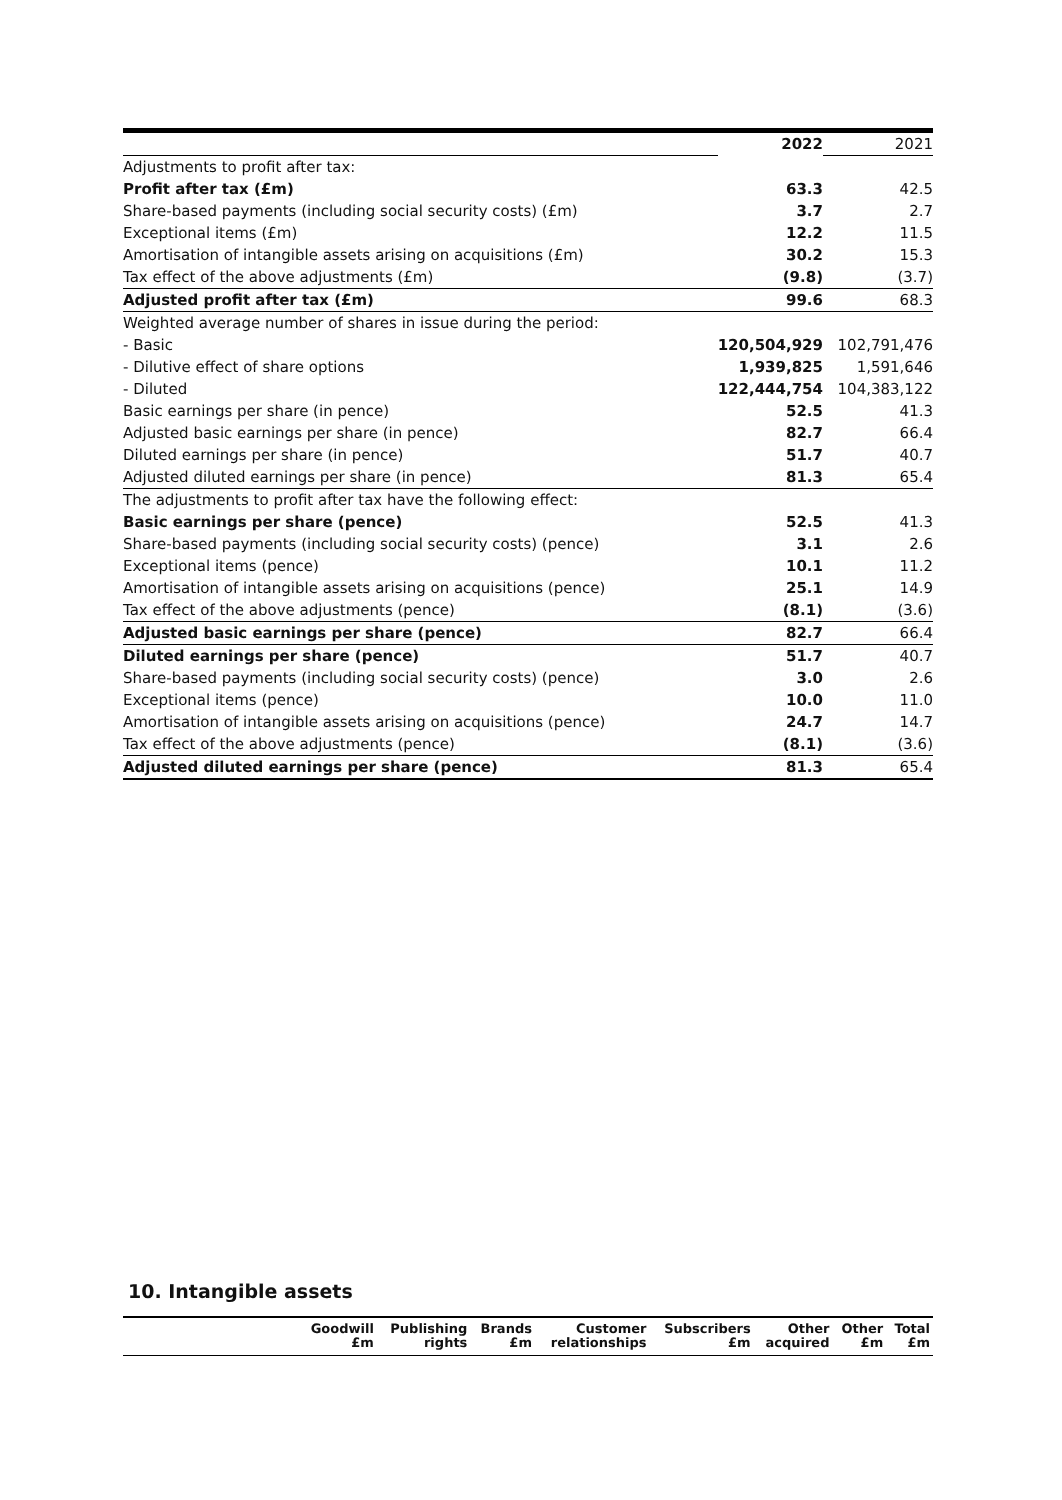| | 2022 | 2021 |
| Adjustments to profit after tax: | | |
| Profit after tax (£m) | 63.3 | 42.5 |
| Share-based payments (including social security costs) (£m) | 3.7 | 2.7 |
| Exceptional items (£m) | 12.2 | 11.5 |
| Amortisation of intangible assets arising on acquisitions (£m) | 30.2 | 15.3 |
| Tax effect of the above adjustments (£m) | (9.8) | (3.7) |
| Adjusted profit after tax (£m) | 99.6 | 68.3 |
| Weighted average number of shares in issue during the period: | | |
| - Basic | 120,504,929 | 102,791,476 |
| - Dilutive effect of share options | 1,939,825 | 1,591,646 |
| - Diluted | 122,444,754 | 104,383,122 |
| Basic earnings per share (in pence) | 52.5 | 41.3 |
| Adjusted basic earnings per share (in pence) | 82.7 | 66.4 |
| Diluted earnings per share (in pence) | 51.7 | 40.7 |
| Adjusted diluted earnings per share (in pence) | 81.3 | 65.4 |
| The adjustments to profit after tax have the following effect: | | |
| Basic earnings per share (pence) | 52.5 | 41.3 |
| Share-based payments (including social security costs) (pence) | 3.1 | 2.6 |
| Exceptional items (pence) | 10.1 | 11.2 |
| Amortisation of intangible assets arising on acquisitions (pence) | 25.1 | 14.9 |
| Tax effect of the above adjustments (pence) | (8.1) | (3.6) |
| Adjusted basic earnings per share (pence) | 82.7 | 66.4 |
| Diluted earnings per share (pence) | 51.7 | 40.7 |
| Share-based payments (including social security costs) (pence) | 3.0 | 2.6 |
| Exceptional items (pence) | 10.0 | 11.0 |
| Amortisation of intangible assets arising on acquisitions (pence) | 24.7 | 14.7 |
| Tax effect of the above adjustments (pence) | (8.1) | (3.6) |
| Adjusted diluted earnings per share (pence) | 81.3 | 65.4 |
10. Intangible assets
| | Goodwill £m | Publishing rights | Brands £m | Customer relationships | Subscribers £m | Other acquired | Other £m | Total £m |
| --- | --- | --- | --- | --- | --- | --- | --- | --- |